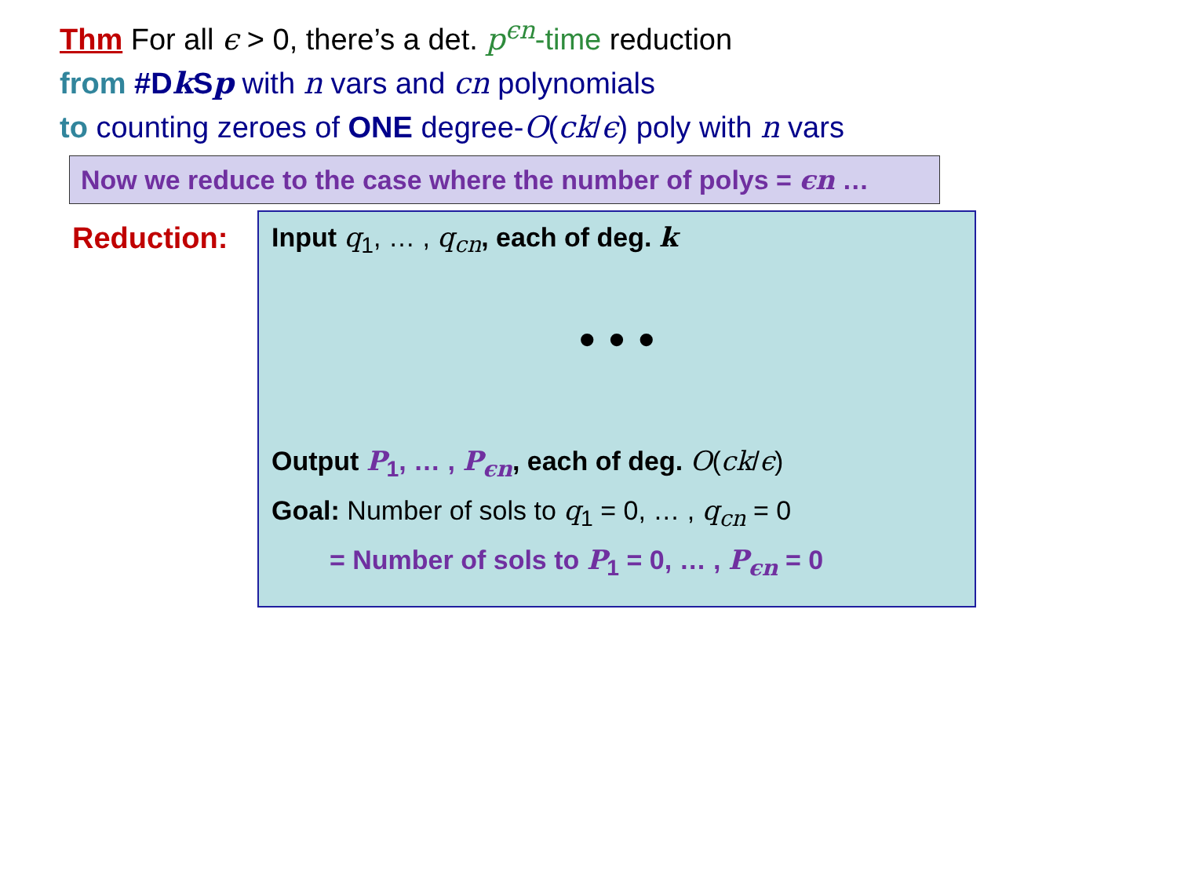Thm For all ϵ > 0, there’s a det. p<sup>ϵn</sup>-time reduction
from #Dk Sp with n vars and cn polynomials
to counting zeroes of ONE degree-O(ck/ϵ) poly with n vars
Now we reduce to the case where the number of polys = ϵn …
Reduction:
Input q<sub>1</sub>, … , q<sub>cn</sub>, each of deg. k
• • •
Output P<sub>1</sub>, … , P<sub>ϵn</sub>, each of deg. O(ck/ϵ)
Goal: Number of sols to q<sub>1</sub> = 0, … , q<sub>cn</sub> = 0
= Number of sols to P<sub>1</sub> = 0, … , P<sub>ϵn</sub> = 0